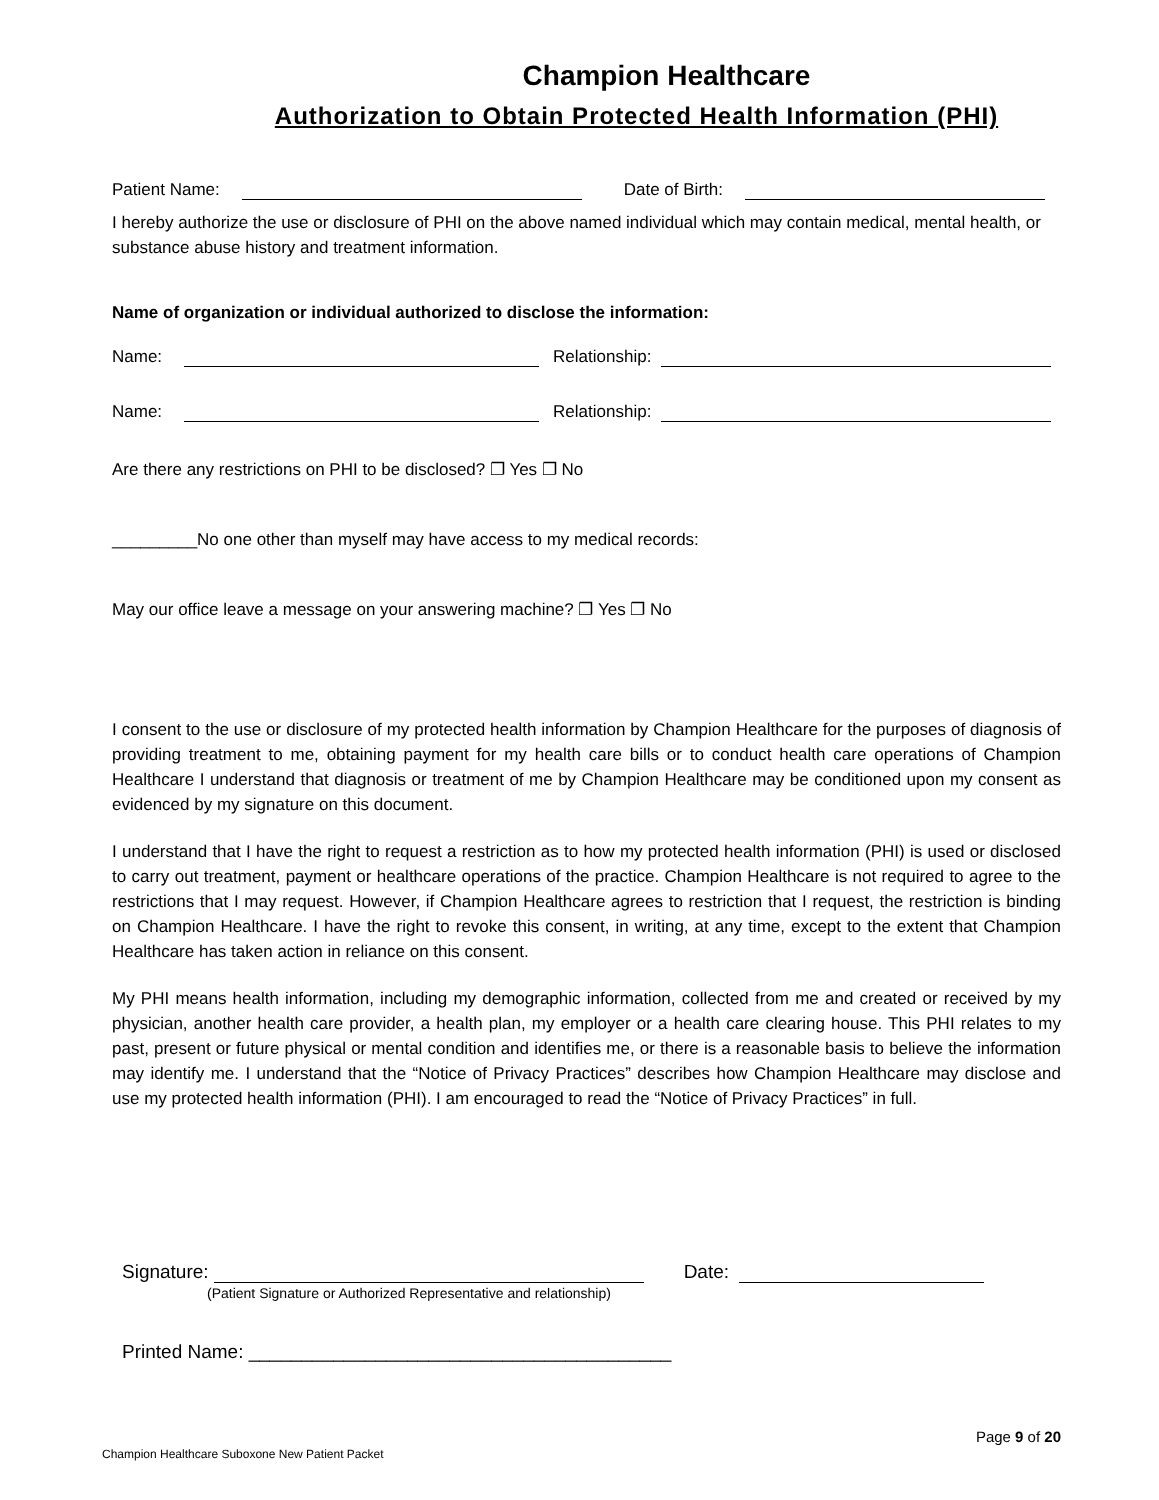Champion Healthcare
Authorization to Obtain Protected Health Information (PHI)
Patient Name: Date of Birth:
I hereby authorize the use or disclosure of PHI on the above named individual which may contain medical, mental health, or substance abuse history and treatment information.
Name of organization or individual authorized to disclose the information:
Name: Relationship:
Name: Relationship:
Are there any restrictions on PHI to be disclosed? ❐ Yes ❐ No
_________No one other than myself may have access to my medical records:
May our office leave a message on your answering machine? ❐ Yes ❐ No
I consent to the use or disclosure of my protected health information by Champion Healthcare for the purposes of diagnosis of providing treatment to me, obtaining payment for my health care bills or to conduct health care operations of Champion Healthcare I understand that diagnosis or treatment of me by Champion Healthcare may be conditioned upon my consent as evidenced by my signature on this document.
I understand that I have the right to request a restriction as to how my protected health information (PHI) is used or disclosed to carry out treatment, payment or healthcare operations of the practice. Champion Healthcare is not required to agree to the restrictions that I may request. However, if Champion Healthcare agrees to restriction that I request, the restriction is binding on Champion Healthcare. I have the right to revoke this consent, in writing, at any time, except to the extent that Champion Healthcare has taken action in reliance on this consent.
My PHI means health information, including my demographic information, collected from me and created or received by my physician, another health care provider, a health plan, my employer or a health care clearing house. This PHI relates to my past, present or future physical or mental condition and identifies me, or there is a reasonable basis to believe the information may identify me. I understand that the “Notice of Privacy Practices” describes how Champion Healthcare may disclose and use my protected health information (PHI). I am encouraged to read the “Notice of Privacy Practices” in full.
Signature: Date:
(Patient Signature or Authorized Representative and relationship)
Printed Name: ________________________________________
Page 9 of 20
Champion Healthcare Suboxone New Patient Packet